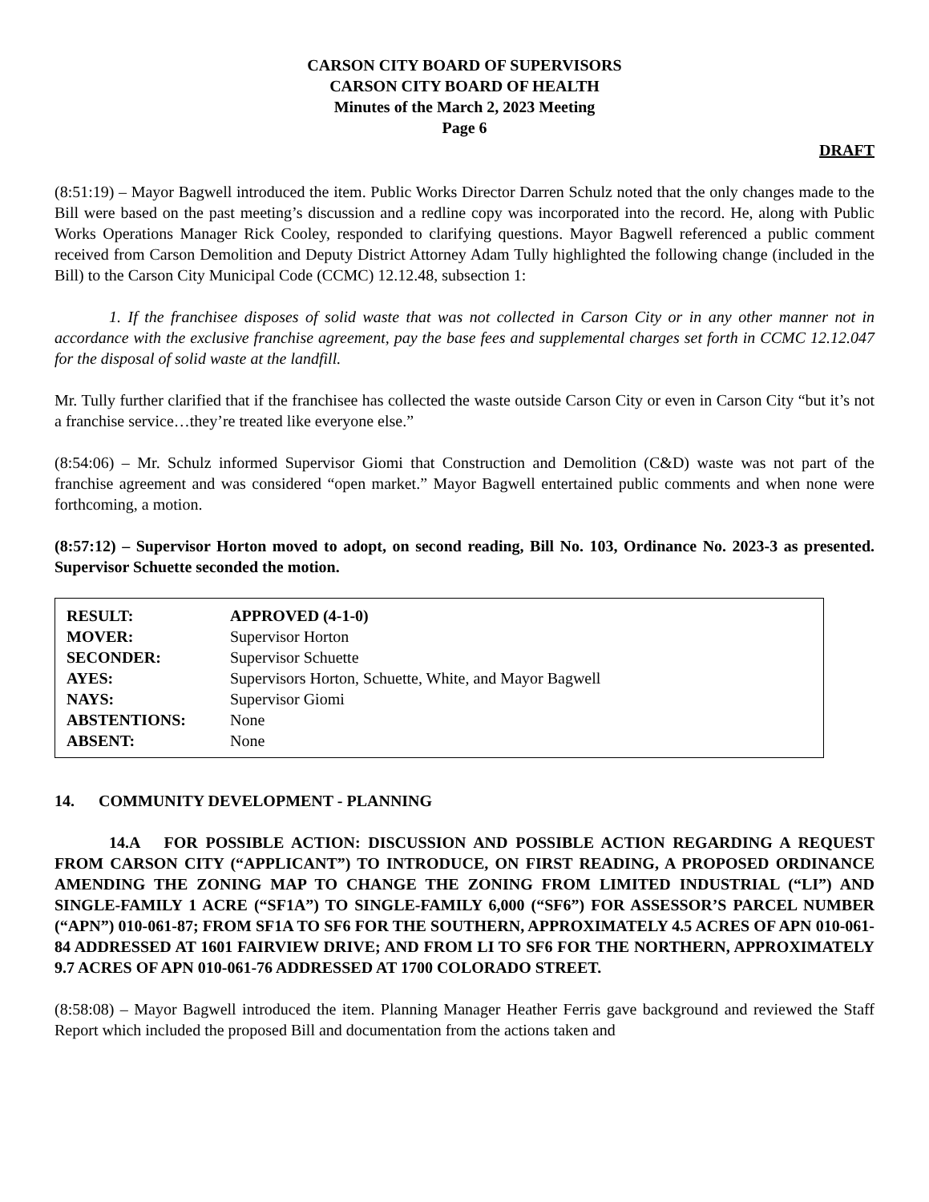CARSON CITY BOARD OF SUPERVISORS
CARSON CITY BOARD OF HEALTH
Minutes of the March 2, 2023 Meeting
Page 6
DRAFT
(8:51:19) – Mayor Bagwell introduced the item. Public Works Director Darren Schulz noted that the only changes made to the Bill were based on the past meeting’s discussion and a redline copy was incorporated into the record. He, along with Public Works Operations Manager Rick Cooley, responded to clarifying questions. Mayor Bagwell referenced a public comment received from Carson Demolition and Deputy District Attorney Adam Tully highlighted the following change (included in the Bill) to the Carson City Municipal Code (CCMC) 12.12.48, subsection 1:
1. If the franchisee disposes of solid waste that was not collected in Carson City or in any other manner not in accordance with the exclusive franchise agreement, pay the base fees and supplemental charges set forth in CCMC 12.12.047 for the disposal of solid waste at the landfill.
Mr. Tully further clarified that if the franchisee has collected the waste outside Carson City or even in Carson City “but it’s not a franchise service…they’re treated like everyone else.”
(8:54:06) – Mr. Schulz informed Supervisor Giomi that Construction and Demolition (C&D) waste was not part of the franchise agreement and was considered “open market.” Mayor Bagwell entertained public comments and when none were forthcoming, a motion.
(8:57:12) – Supervisor Horton moved to adopt, on second reading, Bill No. 103, Ordinance No. 2023-3 as presented. Supervisor Schuette seconded the motion.
| RESULT: | APPROVED (4-1-0) |
| MOVER: | Supervisor Horton |
| SECONDER: | Supervisor Schuette |
| AYES: | Supervisors Horton, Schuette, White, and Mayor Bagwell |
| NAYS: | Supervisor Giomi |
| ABSTENTIONS: | None |
| ABSENT: | None |
14. COMMUNITY DEVELOPMENT - PLANNING
14.A FOR POSSIBLE ACTION: DISCUSSION AND POSSIBLE ACTION REGARDING A REQUEST FROM CARSON CITY (“APPLICANT”) TO INTRODUCE, ON FIRST READING, A PROPOSED ORDINANCE AMENDING THE ZONING MAP TO CHANGE THE ZONING FROM LIMITED INDUSTRIAL (“LI”) AND SINGLE-FAMILY 1 ACRE (“SF1A”) TO SINGLE-FAMILY 6,000 (“SF6”) FOR ASSESSOR’S PARCEL NUMBER (“APN”) 010-061-87; FROM SF1A TO SF6 FOR THE SOUTHERN, APPROXIMATELY 4.5 ACRES OF APN 010-061-84 ADDRESSED AT 1601 FAIRVIEW DRIVE; AND FROM LI TO SF6 FOR THE NORTHERN, APPROXIMATELY 9.7 ACRES OF APN 010-061-76 ADDRESSED AT 1700 COLORADO STREET.
(8:58:08) – Mayor Bagwell introduced the item. Planning Manager Heather Ferris gave background and reviewed the Staff Report which included the proposed Bill and documentation from the actions taken and